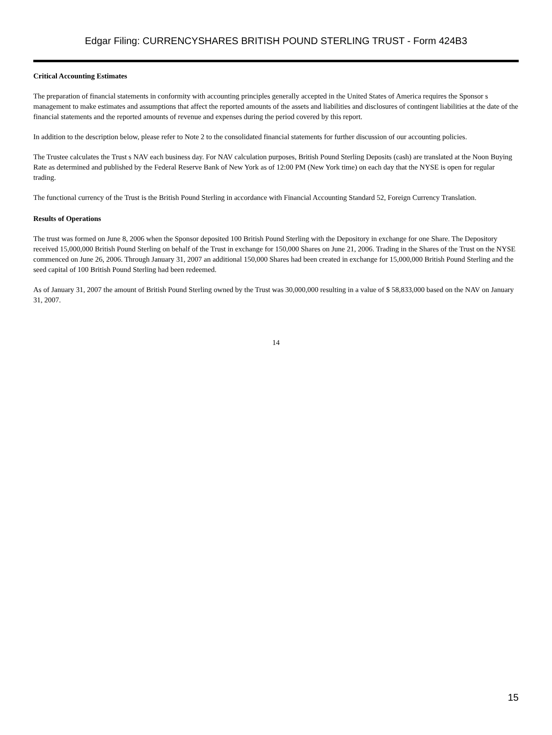Edgar Filing: CURRENCYSHARES BRITISH POUND STERLING TRUST - Form 424B3
Critical Accounting Estimates
The preparation of financial statements in conformity with accounting principles generally accepted in the United States of America requires the Sponsor s management to make estimates and assumptions that affect the reported amounts of the assets and liabilities and disclosures of contingent liabilities at the date of the financial statements and the reported amounts of revenue and expenses during the period covered by this report.
In addition to the description below, please refer to Note 2 to the consolidated financial statements for further discussion of our accounting policies.
The Trustee calculates the Trust s NAV each business day. For NAV calculation purposes, British Pound Sterling Deposits (cash) are translated at the Noon Buying Rate as determined and published by the Federal Reserve Bank of New York as of 12:00 PM (New York time) on each day that the NYSE is open for regular trading.
The functional currency of the Trust is the British Pound Sterling in accordance with Financial Accounting Standard 52, Foreign Currency Translation.
Results of Operations
The trust was formed on June 8, 2006 when the Sponsor deposited 100 British Pound Sterling with the Depository in exchange for one Share. The Depository received 15,000,000 British Pound Sterling on behalf of the Trust in exchange for 150,000 Shares on June 21, 2006. Trading in the Shares of the Trust on the NYSE commenced on June 26, 2006. Through January 31, 2007 an additional 150,000 Shares had been created in exchange for 15,000,000 British Pound Sterling and the seed capital of 100 British Pound Sterling had been redeemed.
As of January 31, 2007 the amount of British Pound Sterling owned by the Trust was 30,000,000 resulting in a value of $ 58,833,000 based on the NAV on January 31, 2007.
14
15